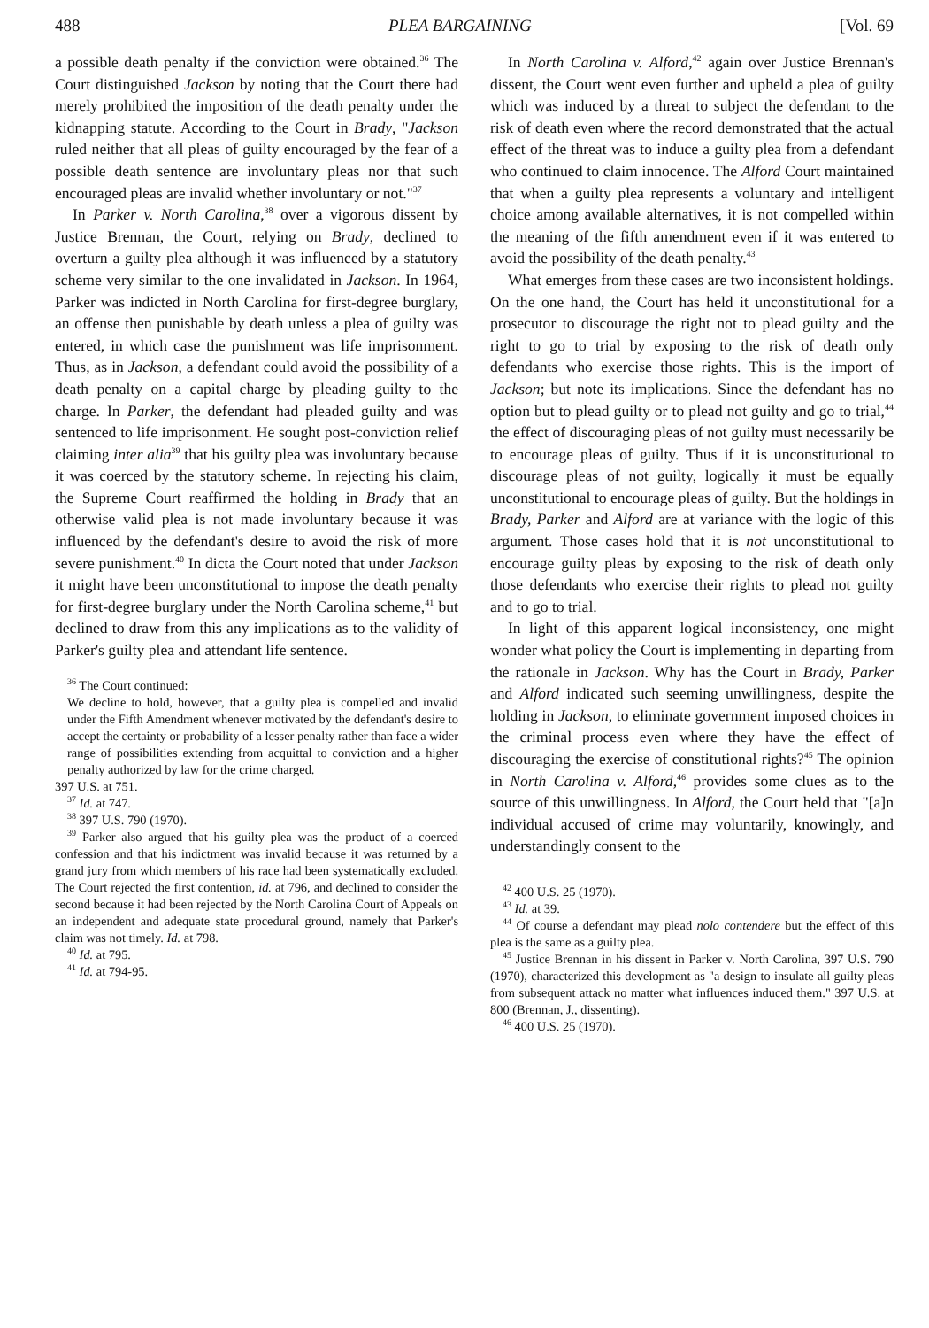488 PLEA BARGAINING [Vol. 69
a possible death penalty if the conviction were obtained.<sup>36</sup> The Court distinguished Jackson by noting that the Court there had merely prohibited the imposition of the death penalty under the kidnapping statute. According to the Court in Brady, "Jackson ruled neither that all pleas of guilty encouraged by the fear of a possible death sentence are involuntary pleas nor that such encouraged pleas are invalid whether involuntary or not."<sup>37</sup>
In Parker v. North Carolina,<sup>38</sup> over a vigorous dissent by Justice Brennan, the Court, relying on Brady, declined to overturn a guilty plea although it was influenced by a statutory scheme very similar to the one invalidated in Jackson. In 1964, Parker was indicted in North Carolina for first-degree burglary, an offense then punishable by death unless a plea of guilty was entered, in which case the punishment was life imprisonment. Thus, as in Jackson, a defendant could avoid the possibility of a death penalty on a capital charge by pleading guilty to the charge. In Parker, the defendant had pleaded guilty and was sentenced to life imprisonment. He sought post-conviction relief claiming inter alia<sup>39</sup> that his guilty plea was involuntary because it was coerced by the statutory scheme. In rejecting his claim, the Supreme Court reaffirmed the holding in Brady that an otherwise valid plea is not made involuntary because it was influenced by the defendant's desire to avoid the risk of more severe punishment.<sup>40</sup> In dicta the Court noted that under Jackson it might have been unconstitutional to impose the death penalty for first-degree burglary under the North Carolina scheme,<sup>41</sup> but declined to draw from this any implications as to the validity of Parker's guilty plea and attendant life sentence.
<sup>36</sup> The Court continued:
We decline to hold, however, that a guilty plea is compelled and invalid under the Fifth Amendment whenever motivated by the defendant's desire to accept the certainty or probability of a lesser penalty rather than face a wider range of possibilities extending from acquittal to conviction and a higher penalty authorized by law for the crime charged.
397 U.S. at 751.
<sup>37</sup> Id. at 747.
<sup>38</sup> 397 U.S. 790 (1970).
<sup>39</sup> Parker also argued that his guilty plea was the product of a coerced confession and that his indictment was invalid because it was returned by a grand jury from which members of his race had been systematically excluded. The Court rejected the first contention, id. at 796, and declined to consider the second because it had been rejected by the North Carolina Court of Appeals on an independent and adequate state procedural ground, namely that Parker's claim was not timely. Id. at 798.
<sup>40</sup> Id. at 795.
<sup>41</sup> Id. at 794-95.
In North Carolina v. Alford,<sup>42</sup> again over Justice Brennan's dissent, the Court went even further and upheld a plea of guilty which was induced by a threat to subject the defendant to the risk of death even where the record demonstrated that the actual effect of the threat was to induce a guilty plea from a defendant who continued to claim innocence. The Alford Court maintained that when a guilty plea represents a voluntary and intelligent choice among available alternatives, it is not compelled within the meaning of the fifth amendment even if it was entered to avoid the possibility of the death penalty.<sup>43</sup>
What emerges from these cases are two inconsistent holdings. On the one hand, the Court has held it unconstitutional for a prosecutor to discourage the right not to plead guilty and the right to go to trial by exposing to the risk of death only defendants who exercise those rights. This is the import of Jackson; but note its implications. Since the defendant has no option but to plead guilty or to plead not guilty and go to trial,<sup>44</sup> the effect of discouraging pleas of not guilty must necessarily be to encourage pleas of guilty. Thus if it is unconstitutional to discourage pleas of not guilty, logically it must be equally unconstitutional to encourage pleas of guilty. But the holdings in Brady, Parker and Alford are at variance with the logic of this argument. Those cases hold that it is not unconstitutional to encourage guilty pleas by exposing to the risk of death only those defendants who exercise their rights to plead not guilty and to go to trial.
In light of this apparent logical inconsistency, one might wonder what policy the Court is implementing in departing from the rationale in Jackson. Why has the Court in Brady, Parker and Alford indicated such seeming unwillingness, despite the holding in Jackson, to eliminate government imposed choices in the criminal process even where they have the effect of discouraging the exercise of constitutional rights?<sup>45</sup> The opinion in North Carolina v. Alford,<sup>46</sup> provides some clues as to the source of this unwillingness. In Alford, the Court held that "[a]n individual accused of crime may voluntarily, knowingly, and understandingly consent to the
<sup>42</sup> 400 U.S. 25 (1970).
<sup>43</sup> Id. at 39.
<sup>44</sup> Of course a defendant may plead nolo contendere but the effect of this plea is the same as a guilty plea.
<sup>45</sup> Justice Brennan in his dissent in Parker v. North Carolina, 397 U.S. 790 (1970), characterized this development as "a design to insulate all guilty pleas from subsequent attack no matter what influences induced them." 397 U.S. at 800 (Brennan, J., dissenting).
<sup>46</sup> 400 U.S. 25 (1970).